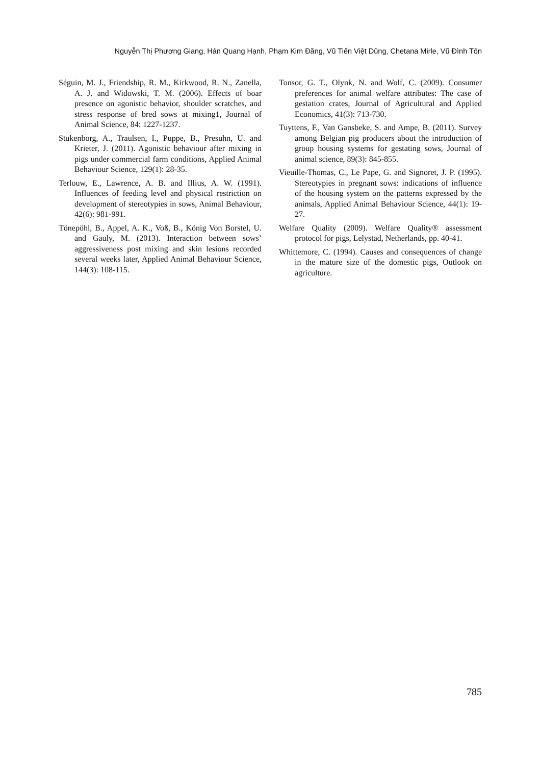Nguyễn Thị Phương Giang, Hán Quang Hạnh, Phạm Kim Đăng, Vũ Tiến Việt Dũng, Chetana Mirle, Vũ Đình Tôn
Séguin, M. J., Friendship, R. M., Kirkwood, R. N., Zanella, A. J. and Widowski, T. M. (2006). Effects of boar presence on agonistic behavior, shoulder scratches, and stress response of bred sows at mixing1, Journal of Animal Science, 84: 1227-1237.
Stukenborg, A., Traulsen, I., Puppe, B., Presuhn, U. and Krieter, J. (2011). Agonistic behaviour after mixing in pigs under commercial farm conditions, Applied Animal Behaviour Science, 129(1): 28-35.
Terlouw, E., Lawrence, A. B. and Illius, A. W. (1991). Influences of feeding level and physical restriction on development of stereotypies in sows, Animal Behaviour, 42(6): 981-991.
Tönepöhl, B., Appel, A. K., Voß, B., König Von Borstel, U. and Gauly, M. (2013). Interaction between sows’ aggressiveness post mixing and skin lesions recorded several weeks later, Applied Animal Behaviour Science, 144(3): 108-115.
Tonsor, G. T., Olynk, N. and Wolf, C. (2009). Consumer preferences for animal welfare attributes: The case of gestation crates, Journal of Agricultural and Applied Economics, 41(3): 713-730.
Tuyttens, F., Van Gansbeke, S. and Ampe, B. (2011). Survey among Belgian pig producers about the introduction of group housing systems for gestating sows, Journal of animal science, 89(3): 845-855.
Vieuille-Thomas, C., Le Pape, G. and Signoret, J. P. (1995). Stereotypies in pregnant sows: indications of influence of the housing system on the patterns expressed by the animals, Applied Animal Behaviour Science, 44(1): 19-27.
Welfare Quality (2009). Welfare Quality® assessment protocol for pigs, Lelystad, Netherlands, pp. 40-41.
Whittemore, C. (1994). Causes and consequences of change in the mature size of the domestic pigs, Outlook on agriculture.
785